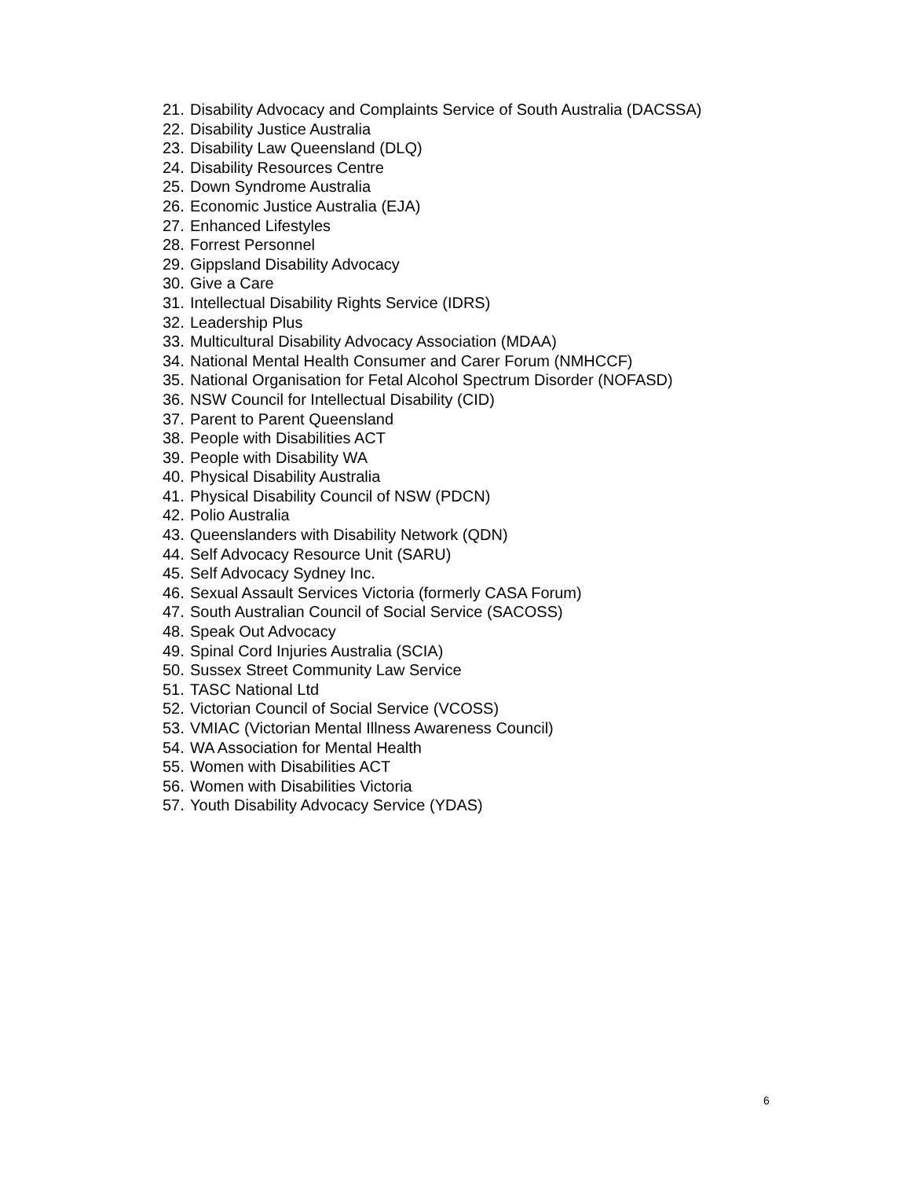21. Disability Advocacy and Complaints Service of South Australia (DACSSA)
22. Disability Justice Australia
23. Disability Law Queensland (DLQ)
24. Disability Resources Centre
25. Down Syndrome Australia
26. Economic Justice Australia (EJA)
27. Enhanced Lifestyles
28. Forrest Personnel
29. Gippsland Disability Advocacy
30. Give a Care
31. Intellectual Disability Rights Service (IDRS)
32. Leadership Plus
33. Multicultural Disability Advocacy Association (MDAA)
34. National Mental Health Consumer and Carer Forum (NMHCCF)
35. National Organisation for Fetal Alcohol Spectrum Disorder (NOFASD)
36. NSW Council for Intellectual Disability (CID)
37. Parent to Parent Queensland
38. People with Disabilities ACT
39. People with Disability WA
40. Physical Disability Australia
41. Physical Disability Council of NSW (PDCN)
42. Polio Australia
43. Queenslanders with Disability Network (QDN)
44. Self Advocacy Resource Unit (SARU)
45. Self Advocacy Sydney Inc.
46. Sexual Assault Services Victoria (formerly CASA Forum)
47. South Australian Council of Social Service (SACOSS)
48. Speak Out Advocacy
49. Spinal Cord Injuries Australia (SCIA)
50. Sussex Street Community Law Service
51. TASC National Ltd
52. Victorian Council of Social Service (VCOSS)
53. VMIAC (Victorian Mental Illness Awareness Council)
54. WA Association for Mental Health
55. Women with Disabilities ACT
56. Women with Disabilities Victoria
57. Youth Disability Advocacy Service (YDAS)
6